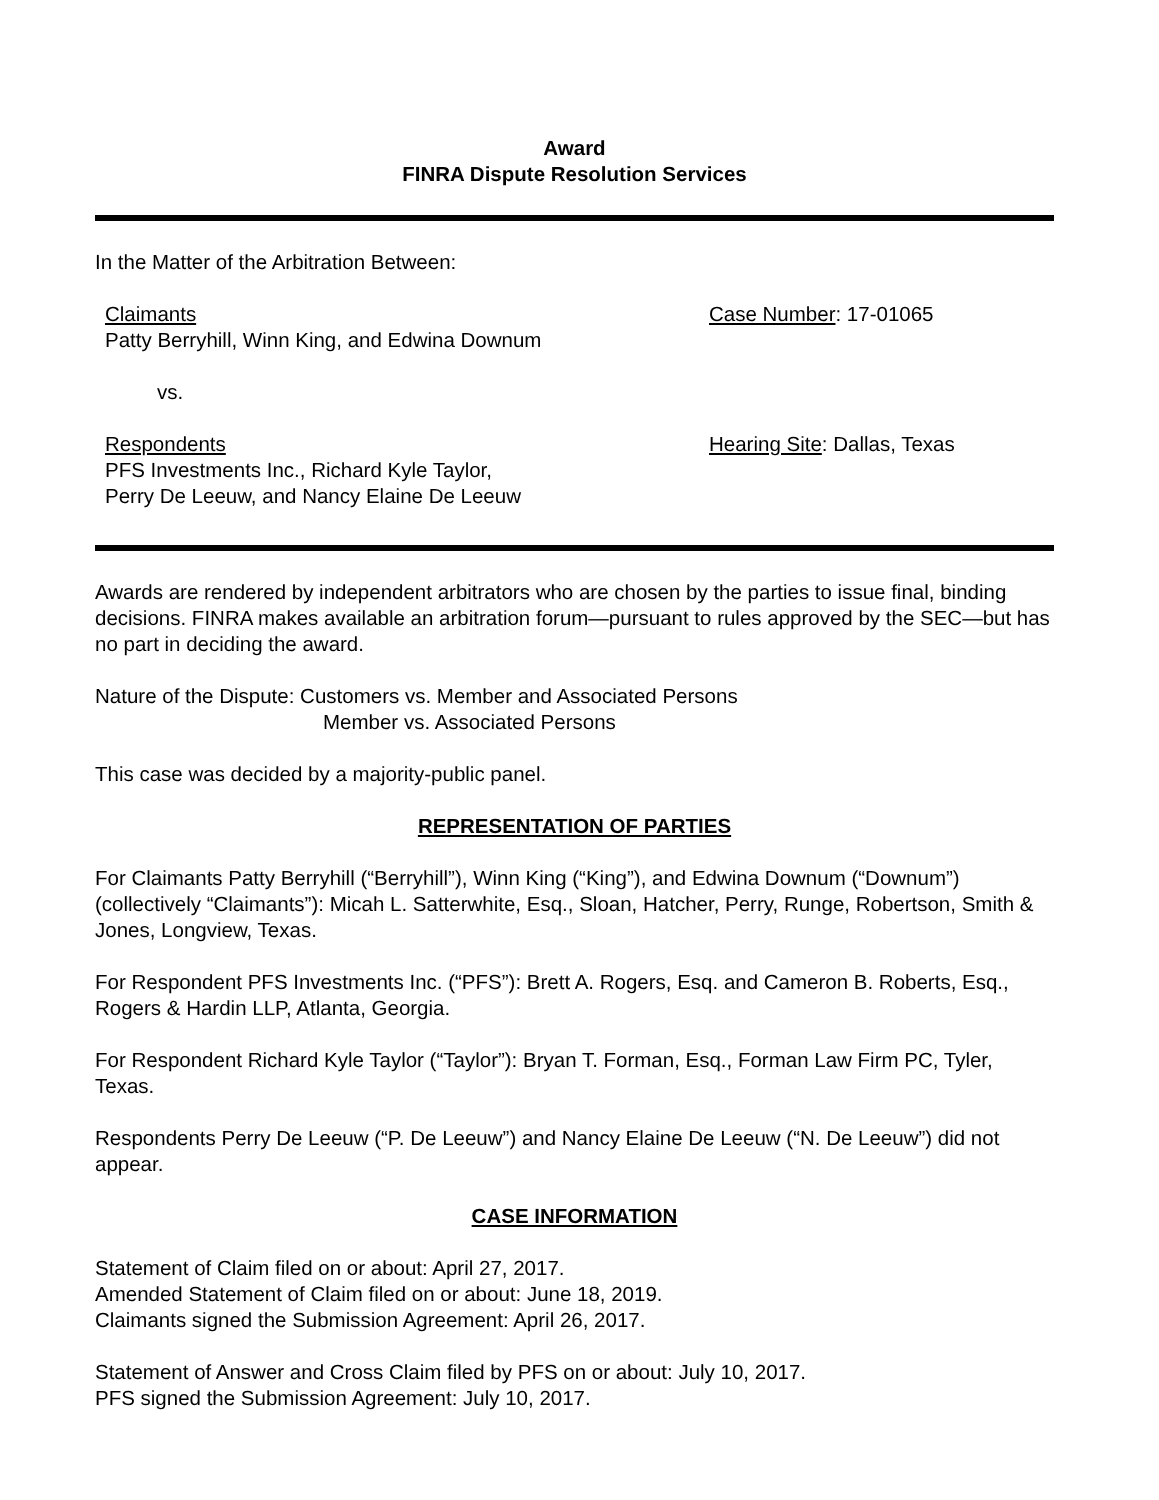Award
FINRA Dispute Resolution Services
In the Matter of the Arbitration Between:
Claimants
Patty Berryhill, Winn King, and Edwina Downum
Case Number: 17-01065
vs.
Respondents
PFS Investments Inc., Richard Kyle Taylor,
Perry De Leeuw, and Nancy Elaine De Leeuw
Hearing Site: Dallas, Texas
Awards are rendered by independent arbitrators who are chosen by the parties to issue final, binding decisions. FINRA makes available an arbitration forum—pursuant to rules approved by the SEC—but has no part in deciding the award.
Nature of the Dispute: Customers vs. Member and Associated Persons
Member vs. Associated Persons
This case was decided by a majority-public panel.
REPRESENTATION OF PARTIES
For Claimants Patty Berryhill (“Berryhill”), Winn King (“King”), and Edwina Downum (“Downum”) (collectively “Claimants”): Micah L. Satterwhite, Esq., Sloan, Hatcher, Perry, Runge, Robertson, Smith & Jones, Longview, Texas.
For Respondent PFS Investments Inc. (“PFS”): Brett A. Rogers, Esq. and Cameron B. Roberts, Esq., Rogers & Hardin LLP, Atlanta, Georgia.
For Respondent Richard Kyle Taylor (“Taylor”): Bryan T. Forman, Esq., Forman Law Firm PC, Tyler, Texas.
Respondents Perry De Leeuw (“P. De Leeuw”) and Nancy Elaine De Leeuw (“N. De Leeuw”) did not appear.
CASE INFORMATION
Statement of Claim filed on or about: April 27, 2017.
Amended Statement of Claim filed on or about: June 18, 2019.
Claimants signed the Submission Agreement: April 26, 2017.
Statement of Answer and Cross Claim filed by PFS on or about: July 10, 2017.
PFS signed the Submission Agreement: July 10, 2017.